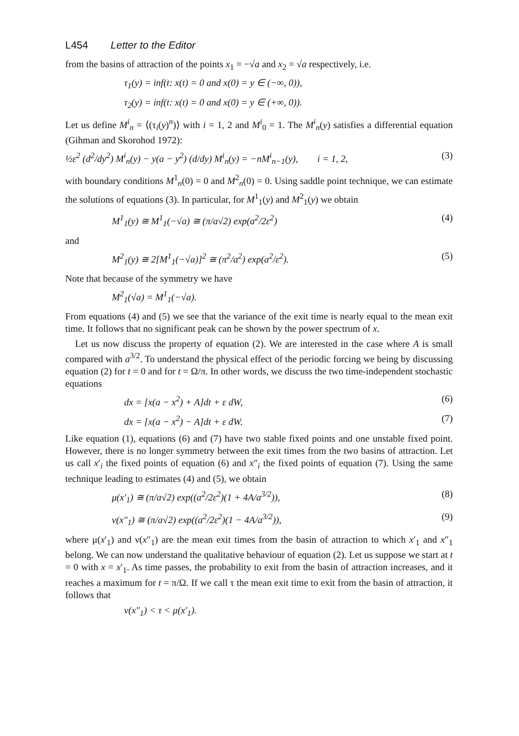L454 Letter to the Editor
from the basins of attraction of the points x<sub>1</sub> = −√a and x<sub>2</sub> = √a respectively, i.e.
τ<sub>1</sub>(y) = inf(t: x(t) = 0 and x(0) = y ∈ (−∞, 0)),
τ<sub>2</sub>(y) = inf(t: x(t) = 0 and x(0) = y ∈ (+∞, 0)).
Let us define M<sup>i</sup><sub>n</sub> = ⟨(τ<sub>i</sub>(y)<sup>n</sup>)⟩ with i = 1, 2 and M<sup>i</sup><sub>0</sub> = 1. The M<sup>i</sup><sub>n</sub>(y) satisfies a differential equation (Gihman and Skorohod 1972):
½ε<sup>2</sup> (d<sup>2</sup>/dy<sup>2</sup>) M<sup>i</sup><sub>n</sub>(y) − y(a − y<sup>2</sup>) (d/dy) M<sup>i</sup><sub>n</sub>(y) = −nM<sup>i</sup><sub>n−1</sub>(y), i = 1, 2, (3)
with boundary conditions M<sup>1</sup><sub>n</sub>(0) = 0 and M<sup>2</sup><sub>n</sub>(0) = 0. Using saddle point technique, we can estimate the solutions of equations (3). In particular, for M<sup>1</sup><sub>1</sub>(y) and M<sup>2</sup><sub>1</sub>(y) we obtain
M<sup>1</sup><sub>1</sub>(y) ≅ M<sup>1</sup><sub>1</sub>(−√a) ≅ (π/a√2) exp(a<sup>2</sup>/2ε<sup>2</sup>) (4)
and
M<sup>2</sup><sub>1</sub>(y) ≅ 2[M<sup>1</sup><sub>1</sub>(−√a)]<sup>2</sup> ≅ (π<sup>2</sup>/a<sup>2</sup>) exp(a<sup>2</sup>/ε<sup>2</sup>). (5)
Note that because of the symmetry we have
M<sup>2</sup><sub>1</sub>(√a) = M<sup>1</sup><sub>1</sub>(−√a).
From equations (4) and (5) we see that the variance of the exit time is nearly equal to the mean exit time. It follows that no significant peak can be shown by the power spectrum of x.
Let us now discuss the property of equation (2). We are interested in the case where A is small compared with a<sup>3/2</sup>. To understand the physical effect of the periodic forcing we being by discussing equation (2) for t = 0 and for t = Ω/π. In other words, we discuss the two time-independent stochastic equations
dx = [x(a − x<sup>2</sup>) + A]dt + ε dW, (6)
dx = [x(a − x<sup>2</sup>) − A]dt + ε dW. (7)
Like equation (1), equations (6) and (7) have two stable fixed points and one unstable fixed point. However, there is no longer symmetry between the exit times from the two basins of attraction. Let us call x′<sub>i</sub> the fixed points of equation (6) and x″<sub>i</sub> the fixed points of equation (7). Using the same technique leading to estimates (4) and (5), we obtain
μ(x′<sub>1</sub>) ≅ (π/a√2) exp((a<sup>2</sup>/2ε<sup>2</sup>)(1 + 4A/a<sup>3/2</sup>)), (8)
ν(x″<sub>1</sub>) ≅ (π/a√2) exp((a<sup>2</sup>/2ε<sup>2</sup>)(1 − 4A/a<sup>3/2</sup>)), (9)
where μ(x′<sub>1</sub>) and ν(x″<sub>1</sub>) are the mean exit times from the basin of attraction to which x′<sub>1</sub> and x″<sub>1</sub> belong. We can now understand the qualitative behaviour of equation (2). Let us suppose we start at t = 0 with x = x′<sub>1</sub>. As time passes, the probability to exit from the basin of attraction increases, and it reaches a maximum for t = π/Ω. If we call τ the mean exit time to exit from the basin of attraction, it follows that
ν(x″<sub>1</sub>) < τ < μ(x′<sub>1</sub>).